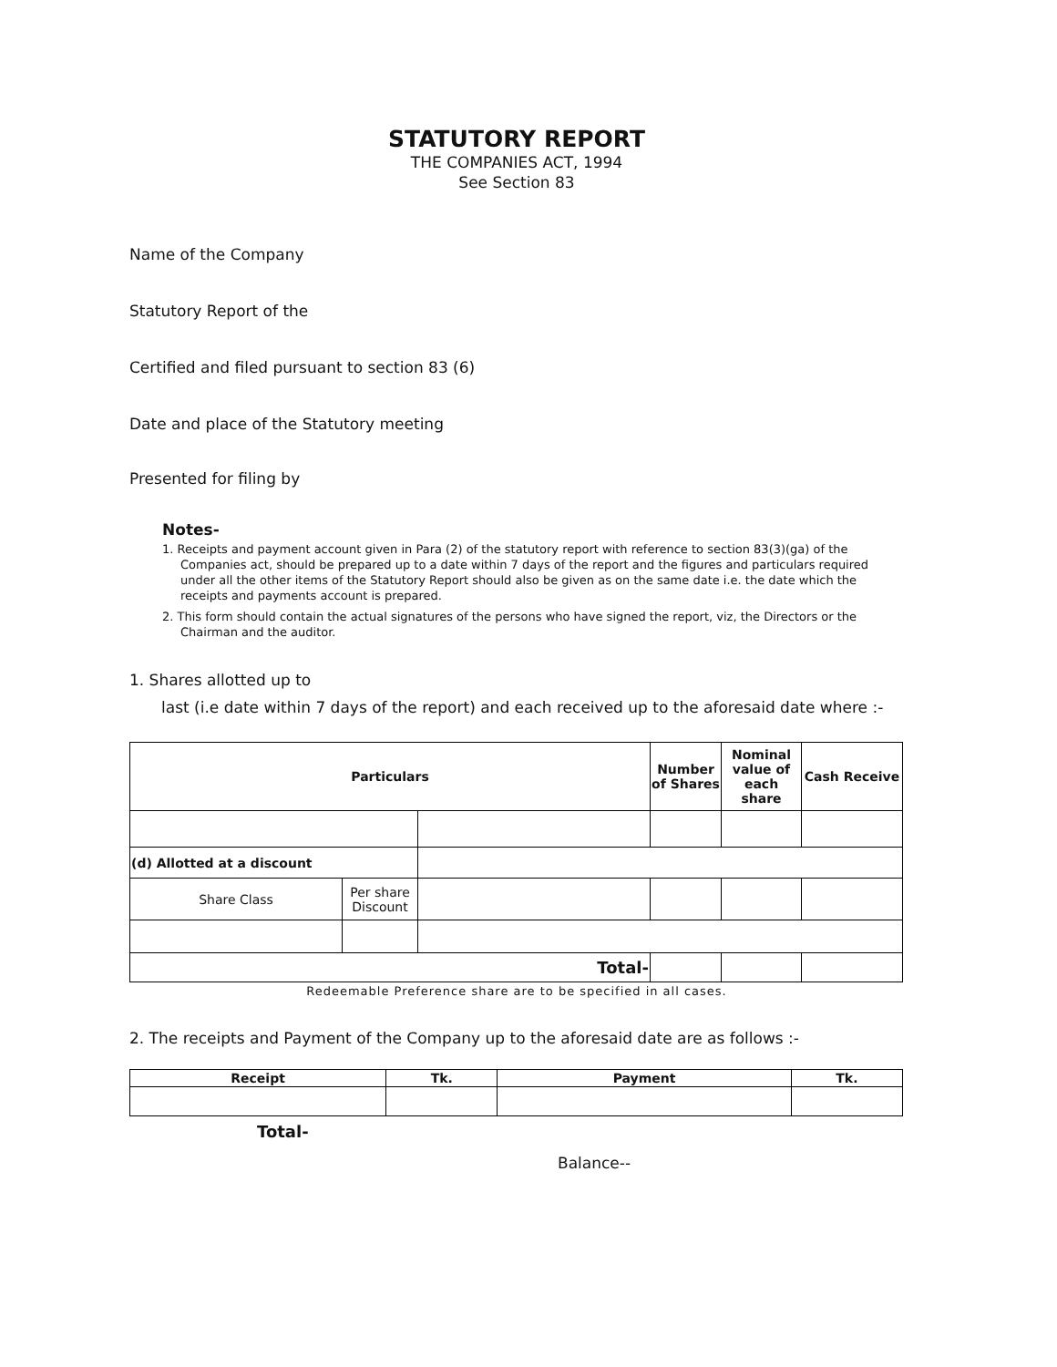STATUTORY REPORT
THE COMPANIES ACT, 1994
See Section 83
Name of the Company
Statutory Report of the
Certified and filed pursuant to section 83 (6)
Date and place of the Statutory meeting
Presented for filing by
Notes-
1. Receipts and payment account given in Para (2) of the statutory report with reference to section 83(3)(ga) of the Companies act, should be prepared up to a date within 7 days of the report and the figures and particulars required under all the other items of the Statutory Report should also be given as on the same date i.e. the date which the receipts and payments account is prepared.
2. This form should contain the actual signatures of the persons who have signed the report, viz, the Directors or the Chairman and the auditor.
1. Shares allotted up to
last (i.e date within 7 days of the report) and each received up to the aforesaid date where :-
| Particulars | | | Number of Shares | Nominal value of each share | Cash Receive |
| --- | --- | --- | --- | --- | --- |
| (d) Allotted at a discount | | | | | |
| Share Class | Per share Discount | | | | |
| Total- | | | | | |
Redeemable Preference share are to be specified in all cases.
2. The receipts and Payment of the Company up to the aforesaid date are as follows :-
| Receipt | Tk. | Payment | Tk. |
| --- | --- | --- | --- |
Total-
Balance--